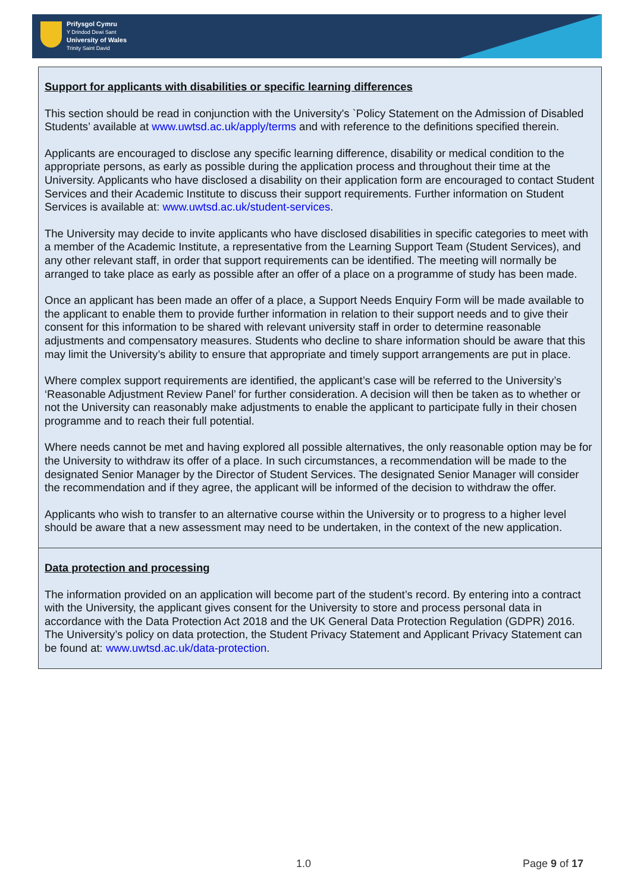Prifysgol Cymru
Y Drindod Dewi Sant
University of Wales
Trinity Saint David
| Support for applicants with disabilities or specific learning differences This section should be read in conjunction with the University's `Policy Statement on the Admission of Disabled Students’ available at www.uwtsd.ac.uk/apply/terms and with reference to the definitions specified therein. Applicants are encouraged to disclose any specific learning difference, disability or medical condition to the appropriate persons, as early as possible during the application process and throughout their time at the University. Applicants who have disclosed a disability on their application form are encouraged to contact Student Services and their Academic Institute to discuss their support requirements. Further information on Student Services is available at: www.uwtsd.ac.uk/student-services . The University may decide to invite applicants who have disclosed disabilities in specific categories to meet with a member of the Academic Institute, a representative from the Learning Support Team (Student Services), and any other relevant staff, in order that support requirements can be identified. The meeting will normally be arranged to take place as early as possible after an offer of a place on a programme of study has been made. Once an applicant has been made an offer of a place, a Support Needs Enquiry Form will be made available to the applicant to enable them to provide further information in relation to their support needs and to give their consent for this information to be shared with relevant university staff in order to determine reasonable adjustments and compensatory measures. Students who decline to share information should be aware that this may limit the University’s ability to ensure that appropriate and timely support arrangements are put in place. Where complex support requirements are identified, the applicant’s case will be referred to the University’s ‘Reasonable Adjustment Review Panel’ for further consideration. A decision will then be taken as to whether or not the University can reasonably make adjustments to enable the applicant to participate fully in their chosen programme and to reach their full potential. Where needs cannot be met and having explored all possible alternatives, the only reasonable option may be for the University to withdraw its offer of a place. In such circumstances, a recommendation will be made to the designated Senior Manager by the Director of Student Services. The designated Senior Manager will consider the recommendation and if they agree, the applicant will be informed of the decision to withdraw the offer. Applicants who wish to transfer to an alternative course within the University or to progress to a higher level should be aware that a new assessment may need to be undertaken, in the context of the new application. |
| Data protection and processing The information provided on an application will become part of the student’s record. By entering into a contract with the University, the applicant gives consent for the University to store and process personal data in accordance with the Data Protection Act 2018 and the UK General Data Protection Regulation (GDPR) 2016. The University’s policy on data protection, the Student Privacy Statement and Applicant Privacy Statement can be found at: www.uwtsd.ac.uk/data-protection . |
1.0 Page 9 of 17